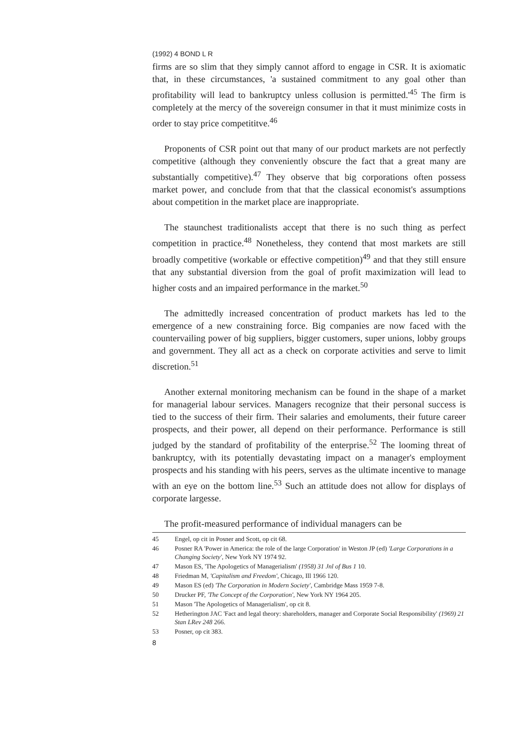(1992) 4 BOND L R
firms are so slim that they simply cannot afford to engage in CSR. It is axiomatic that, in these circumstances, 'a sustained commitment to any goal other than profitability will lead to bankruptcy unless collusion is permitted.'<sup>45</sup> The firm is completely at the mercy of the sovereign consumer in that it must minimize costs in order to stay price competititve.<sup>46</sup>
Proponents of CSR point out that many of our product markets are not perfectly competitive (although they conveniently obscure the fact that a great many are substantially competitive).<sup>47</sup> They observe that big corporations often possess market power, and conclude from that that the classical economist's assumptions about competition in the market place are inappropriate.
The staunchest traditionalists accept that there is no such thing as perfect competition in practice.<sup>48</sup> Nonetheless, they contend that most markets are still broadly competitive (workable or effective competition)<sup>49</sup> and that they still ensure that any substantial diversion from the goal of profit maximization will lead to higher costs and an impaired performance in the market.<sup>50</sup>
The admittedly increased concentration of product markets has led to the emergence of a new constraining force. Big companies are now faced with the countervailing power of big suppliers, bigger customers, super unions, lobby groups and government. They all act as a check on corporate activities and serve to limit discretion.<sup>51</sup>
Another external monitoring mechanism can be found in the shape of a market for managerial labour services. Managers recognize that their personal success is tied to the success of their firm. Their salaries and emoluments, their future career prospects, and their power, all depend on their performance. Performance is still judged by the standard of profitability of the enterprise.<sup>52</sup> The looming threat of bankruptcy, with its potentially devastating impact on a manager's employment prospects and his standing with his peers, serves as the ultimate incentive to manage with an eye on the bottom line.<sup>53</sup> Such an attitude does not allow for displays of corporate largesse.
The profit-measured performance of individual managers can be
45 Engel, op cit in Posner and Scott, op cit 68.
46 Posner RA 'Power in America: the role of the large Corporation' in Weston JP (ed) 'Large Corporations in a Changing Society', New York NY 1974 92.
47 Mason ES, 'The Apologetics of Managerialism' (1958) 31 Jnl of Bus 1 10.
48 Friedman M, 'Capitalism and Freedom', Chicago, Ill 1966 120.
49 Mason ES (ed) 'The Corporation in Modern Society', Cambridge Mass 1959 7-8.
50 Drucker PF, 'The Concept of the Corporation', New York NY 1964 205.
51 Mason 'The Apologetics of Managerialism', op cit 8.
52 Hetherington JAC 'Fact and legal theory: shareholders, manager and Corporate Social Responsibility' (1969) 21 Stan LRev 248 266.
53 Posner, op cit 383.
8